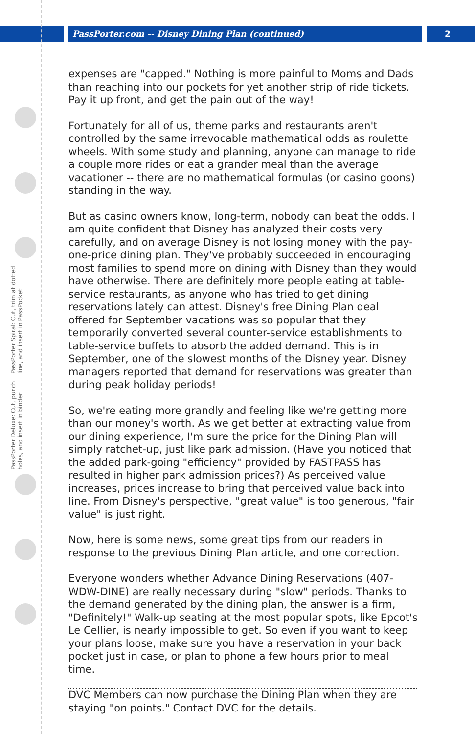PassPorter.com -- Disney Dining Plan (continued) 2
PassPorter Deluxe: Cut, punch holes, and insert in binder PassPorter Spiral: Cut, trim at dotted line, and insert in PassPocket
expenses are "capped." Nothing is more painful to Moms and Dads than reaching into our pockets for yet another strip of ride tickets. Pay it up front, and get the pain out of the way!
Fortunately for all of us, theme parks and restaurants aren't controlled by the same irrevocable mathematical odds as roulette wheels. With some study and planning, anyone can manage to ride a couple more rides or eat a grander meal than the average vacationer -- there are no mathematical formulas (or casino goons) standing in the way.
But as casino owners know, long-term, nobody can beat the odds. I am quite confident that Disney has analyzed their costs very carefully, and on average Disney is not losing money with the pay-one-price dining plan. They've probably succeeded in encouraging most families to spend more on dining with Disney than they would have otherwise. There are definitely more people eating at table-service restaurants, as anyone who has tried to get dining reservations lately can attest. Disney's free Dining Plan deal offered for September vacations was so popular that they temporarily converted several counter-service establishments to table-service buffets to absorb the added demand. This is in September, one of the slowest months of the Disney year. Disney managers reported that demand for reservations was greater than during peak holiday periods!
So, we're eating more grandly and feeling like we're getting more than our money's worth. As we get better at extracting value from our dining experience, I'm sure the price for the Dining Plan will simply ratchet-up, just like park admission. (Have you noticed that the added park-going "efficiency" provided by FASTPASS has resulted in higher park admission prices?) As perceived value increases, prices increase to bring that perceived value back into line. From Disney's perspective, "great value" is too generous, "fair value" is just right.
Now, here is some news, some great tips from our readers in response to the previous Dining Plan article, and one correction.
Everyone wonders whether Advance Dining Reservations (407-WDW-DINE) are really necessary during "slow" periods. Thanks to the demand generated by the dining plan, the answer is a firm, "Definitely!" Walk-up seating at the most popular spots, like Epcot's Le Cellier, is nearly impossible to get. So even if you want to keep your plans loose, make sure you have a reservation in your back pocket just in case, or plan to phone a few hours prior to meal time.
DVC Members can now purchase the Dining Plan when they are staying "on points." Contact DVC for the details.